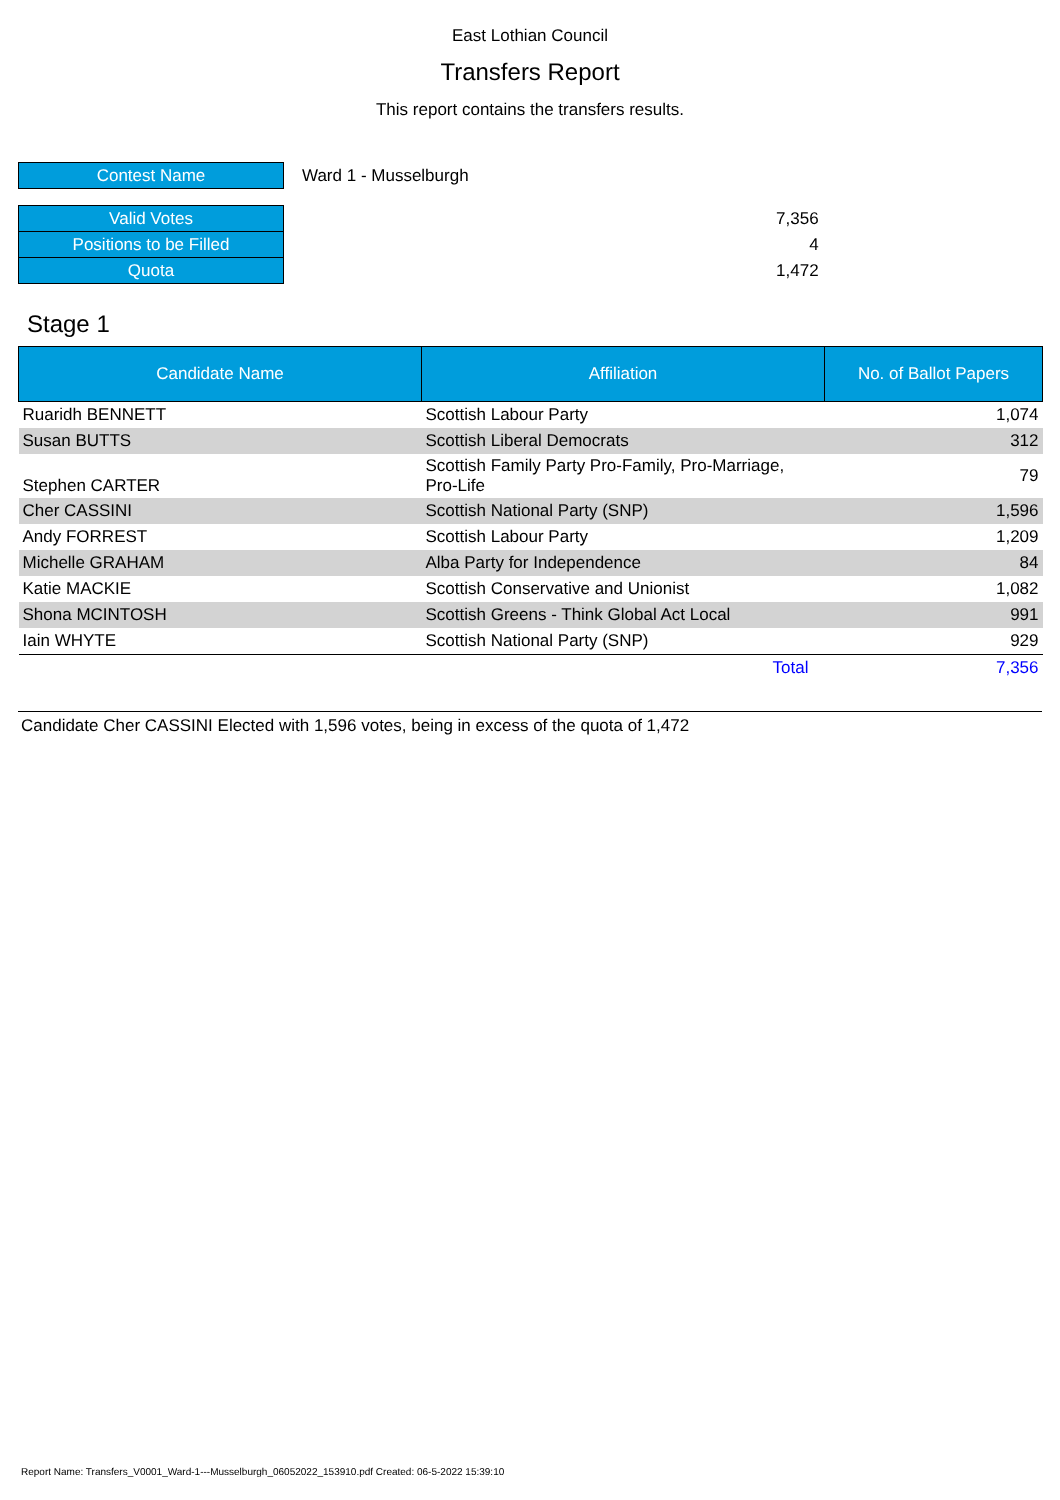East Lothian Council
Transfers Report
This report contains the transfers results.
| Contest Name | Ward 1 - Musselburgh | |
| Valid Votes | | 7,356 |
| Positions to be Filled | | 4 |
| Quota | | 1,472 |
Stage 1
| Candidate Name | Affiliation | No. of Ballot Papers |
| --- | --- | --- |
| Ruaridh BENNETT | Scottish Labour Party | 1,074 |
| Susan BUTTS | Scottish Liberal Democrats | 312 |
| Stephen CARTER | Scottish Family Party Pro-Family, Pro-Marriage, Pro-Life | 79 |
| Cher CASSINI | Scottish National Party (SNP) | 1,596 |
| Andy FORREST | Scottish Labour Party | 1,209 |
| Michelle GRAHAM | Alba Party for Independence | 84 |
| Katie MACKIE | Scottish Conservative and Unionist | 1,082 |
| Shona MCINTOSH | Scottish Greens - Think Global Act Local | 991 |
| Iain WHYTE | Scottish National Party (SNP) | 929 |
| | Total | 7,356 |
Candidate Cher CASSINI Elected with 1,596 votes, being in excess of the quota of 1,472
Report Name: Transfers_V0001_Ward-1---Musselburgh_06052022_153910.pdf Created: 06-5-2022 15:39:10